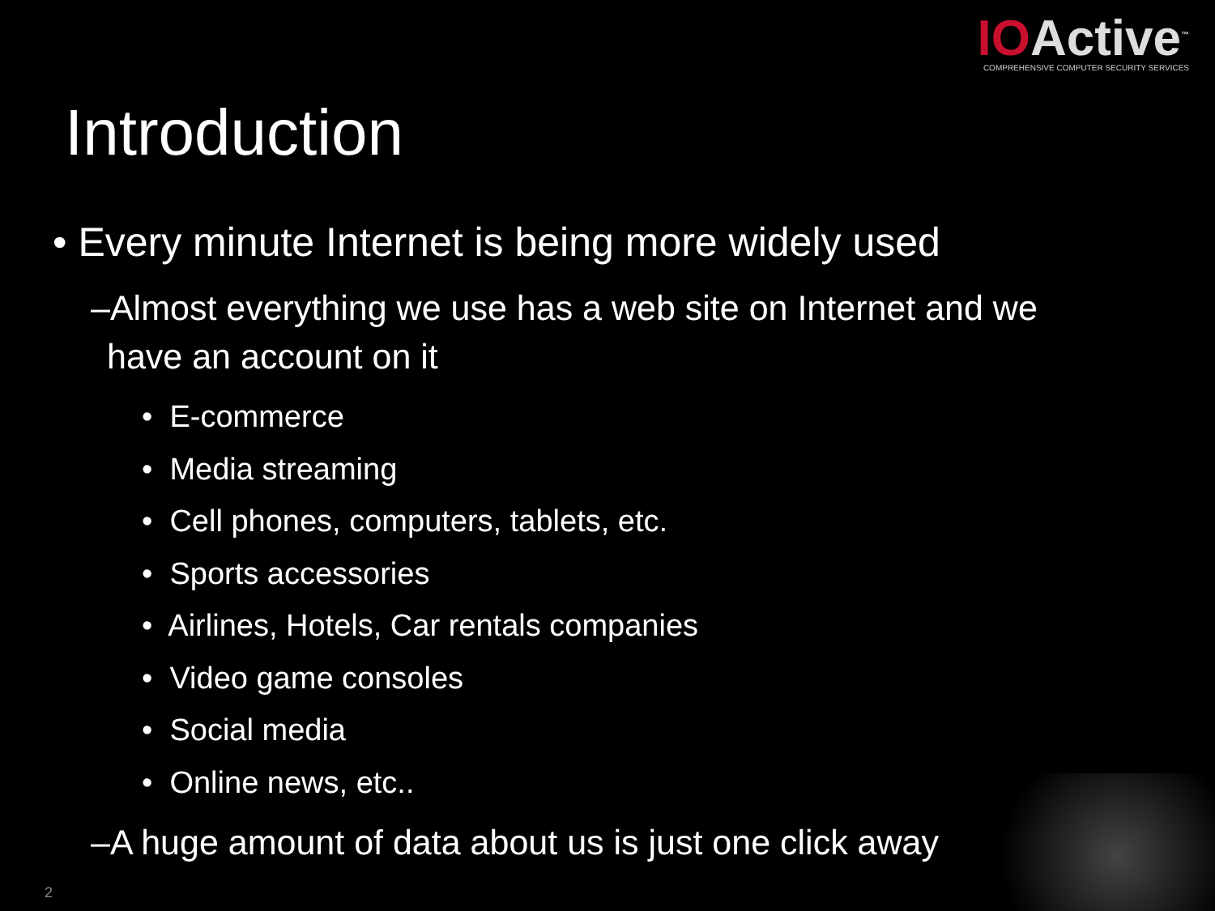IOActive<sup>™</sup>
COMPREHENSIVE COMPUTER SECURITY SERVICES
Introduction
• Every minute Internet is being more widely used
–Almost everything we use has a web site on Internet and we have an account on it
• E-commerce
• Media streaming
• Cell phones, computers, tablets, etc.
• Sports accessories
• Airlines, Hotels, Car rentals companies
• Video game consoles
• Social media
• Online news, etc..
–A huge amount of data about us is just one click away
2